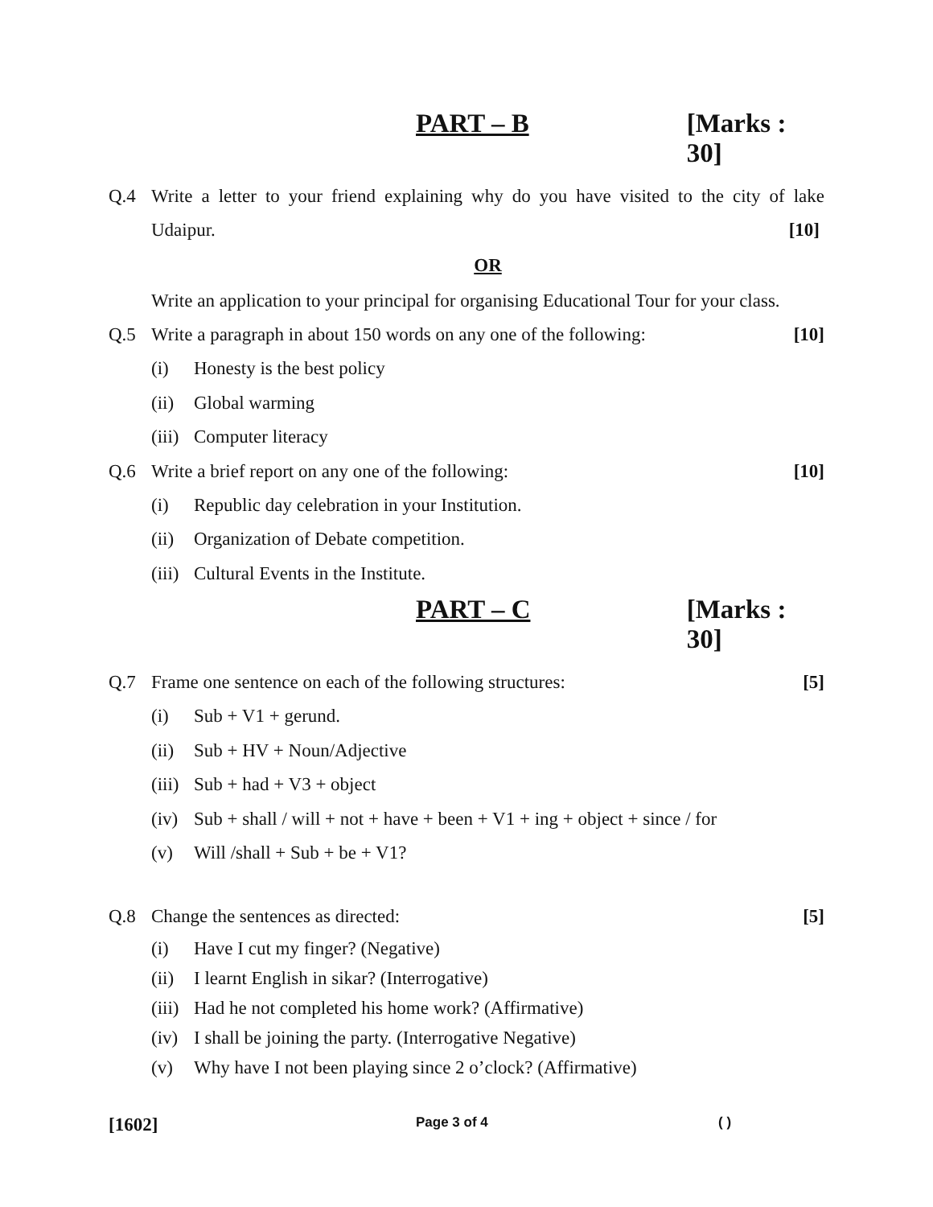PART – B [Marks : 30]
Q.4 Write a letter to your friend explaining why do you have visited to the city of lake Udaipur. [10]
OR
Write an application to your principal for organising Educational Tour for your class.
Q.5 Write a paragraph in about 150 words on any one of the following: [10]
(i) Honesty is the best policy
(ii) Global warming
(iii) Computer literacy
Q.6 Write a brief report on any one of the following: [10]
(i) Republic day celebration in your Institution.
(ii) Organization of Debate competition.
(iii) Cultural Events in the Institute.
PART – C [Marks : 30]
Q.7 Frame one sentence on each of the following structures: [5]
(i) Sub + V1 + gerund.
(ii) Sub + HV + Noun/Adjective
(iii) Sub + had + V3 + object
(iv) Sub + shall / will + not + have + been + V1 + ing + object + since / for
(v) Will /shall + Sub + be + V1?
Q.8 Change the sentences as directed: [5]
(i) Have I cut my finger? (Negative)
(ii) I learnt English in sikar? (Interrogative)
(iii) Had he not completed his home work? (Affirmative)
(iv) I shall be joining the party. (Interrogative Negative)
(v) Why have I not been playing since 2 o’clock? (Affirmative)
[1602] Page 3 of 4 ( )